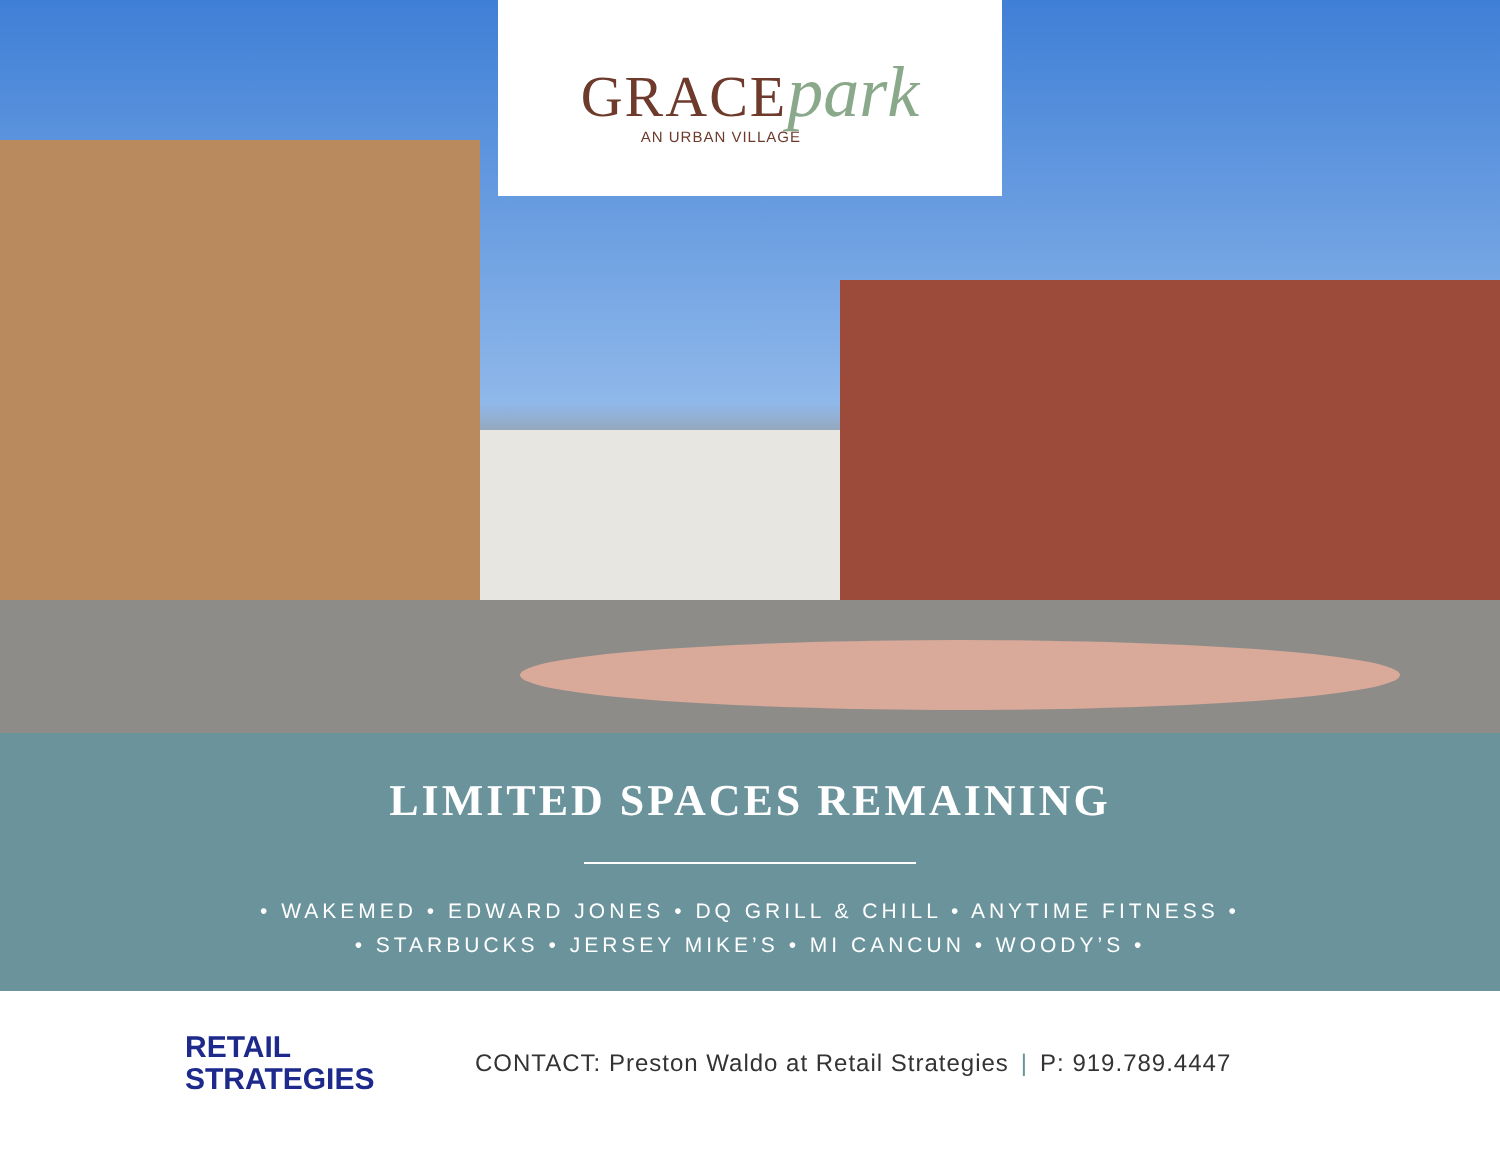GRACE park
AN URBAN VILLAGE
LIMITED SPACES REMAINING
• WAKEMED • EDWARD JONES • DQ GRILL & CHILL • ANYTIME FITNESS •
• STARBUCKS • JERSEY MIKE’S • MI CANCUN • WOODY’S •
RETAIL
STRATEGIES
CONTACT: Preston Waldo at Retail Strategies | P: 919.789.4447